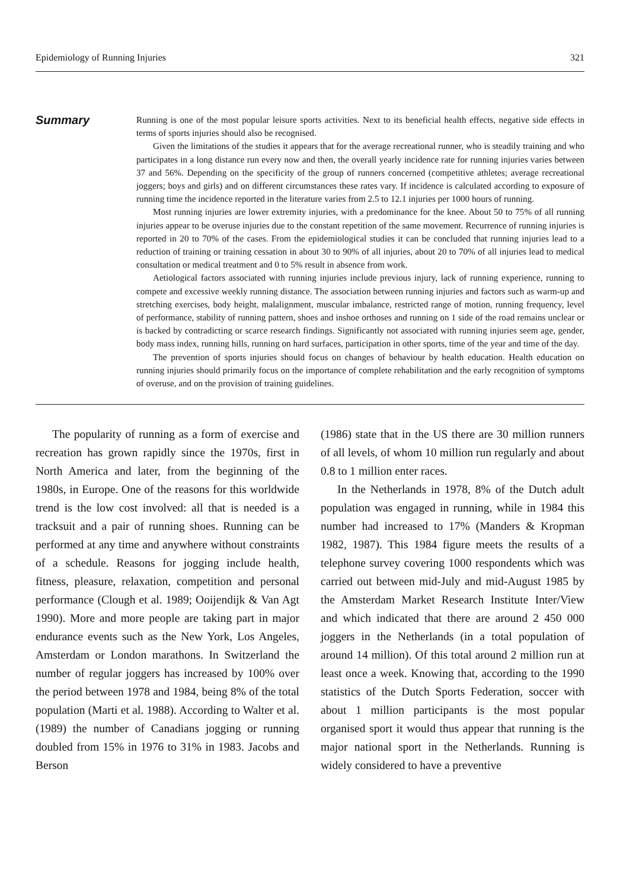Epidemiology of Running Injuries 321
Summary
Running is one of the most popular leisure sports activities. Next to its beneficial health effects, negative side effects in terms of sports injuries should also be recognised.
Given the limitations of the studies it appears that for the average recreational runner, who is steadily training and who participates in a long distance run every now and then, the overall yearly incidence rate for running injuries varies between 37 and 56%. Depending on the specificity of the group of runners concerned (competitive athletes; average recreational joggers; boys and girls) and on different circumstances these rates vary. If incidence is calculated according to exposure of running time the incidence reported in the literature varies from 2.5 to 12.1 injuries per 1000 hours of running.
Most running injuries are lower extremity injuries, with a predominance for the knee. About 50 to 75% of all running injuries appear to be overuse injuries due to the constant repetition of the same movement. Recurrence of running injuries is reported in 20 to 70% of the cases. From the epidemiological studies it can be concluded that running injuries lead to a reduction of training or training cessation in about 30 to 90% of all injuries, about 20 to 70% of all injuries lead to medical consultation or medical treatment and 0 to 5% result in absence from work.
Aetiological factors associated with running injuries include previous injury, lack of running experience, running to compete and excessive weekly running distance. The association between running injuries and factors such as warm-up and stretching exercises, body height, malalignment, muscular imbalance, restricted range of motion, running frequency, level of performance, stability of running pattern, shoes and inshoe orthoses and running on 1 side of the road remains unclear or is backed by contradicting or scarce research findings. Significantly not associated with running injuries seem age, gender, body mass index, running hills, running on hard surfaces, participation in other sports, time of the year and time of the day.
The prevention of sports injuries should focus on changes of behaviour by health education. Health education on running injuries should primarily focus on the importance of complete rehabilitation and the early recognition of symptoms of overuse, and on the provision of training guidelines.
The popularity of running as a form of exercise and recreation has grown rapidly since the 1970s, first in North America and later, from the beginning of the 1980s, in Europe. One of the reasons for this worldwide trend is the low cost involved: all that is needed is a tracksuit and a pair of running shoes. Running can be performed at any time and anywhere without constraints of a schedule. Reasons for jogging include health, fitness, pleasure, relaxation, competition and personal performance (Clough et al. 1989; Ooijendijk & Van Agt 1990). More and more people are taking part in major endurance events such as the New York, Los Angeles, Amsterdam or London marathons. In Switzerland the number of regular joggers has increased by 100% over the period between 1978 and 1984, being 8% of the total population (Marti et al. 1988). According to Walter et al. (1989) the number of Canadians jogging or running doubled from 15% in 1976 to 31% in 1983. Jacobs and Berson
(1986) state that in the US there are 30 million runners of all levels, of whom 10 million run regularly and about 0.8 to 1 million enter races.
In the Netherlands in 1978, 8% of the Dutch adult population was engaged in running, while in 1984 this number had increased to 17% (Manders & Kropman 1982, 1987). This 1984 figure meets the results of a telephone survey covering 1000 respondents which was carried out between mid-July and mid-August 1985 by the Amsterdam Market Research Institute Inter/View and which indicated that there are around 2 450 000 joggers in the Netherlands (in a total population of around 14 million). Of this total around 2 million run at least once a week. Knowing that, according to the 1990 statistics of the Dutch Sports Federation, soccer with about 1 million participants is the most popular organised sport it would thus appear that running is the major national sport in the Netherlands. Running is widely considered to have a preventive